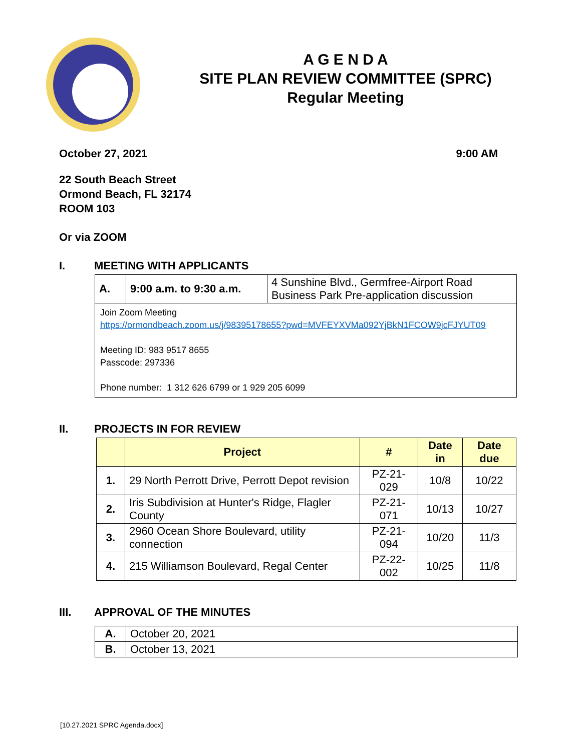A G E N D A
SITE PLAN REVIEW COMMITTEE (SPRC)
Regular Meeting
October 27, 2021 9:00 AM
22 South Beach Street
Ormond Beach, FL 32174
ROOM 103
Or via ZOOM
I. MEETING WITH APPLICANTS
| A. | 9:00 a.m. to 9:30 a.m. | 4 Sunshine Blvd., Germfree-Airport Road Business Park Pre-application discussion |
| Join Zoom Meeting https://ormondbeach.zoom.us/j/98395178655?pwd=MVFEYXVMa092YjBkN1FCOW9jcFJYUT09 Meeting ID: 983 9517 8655 Passcode: 297336 Phone number: 1 312 626 6799 or 1 929 205 6099 | | |
II. PROJECTS IN FOR REVIEW
| | Project | # | Date in | Date due |
| --- | --- | --- | --- | --- |
| 1. | 29 North Perrott Drive, Perrott Depot revision | PZ-21-029 | 10/8 | 10/22 |
| 2. | Iris Subdivision at Hunter's Ridge, Flagler County | PZ-21-071 | 10/13 | 10/27 |
| 3. | 2960 Ocean Shore Boulevard, utility connection | PZ-21-094 | 10/20 | 11/3 |
| 4. | 215 Williamson Boulevard, Regal Center | PZ-22-002 | 10/25 | 11/8 |
III. APPROVAL OF THE MINUTES
| A. | October 20, 2021 |
| B. | October 13, 2021 |
[10.27.2021 SPRC Agenda.docx]